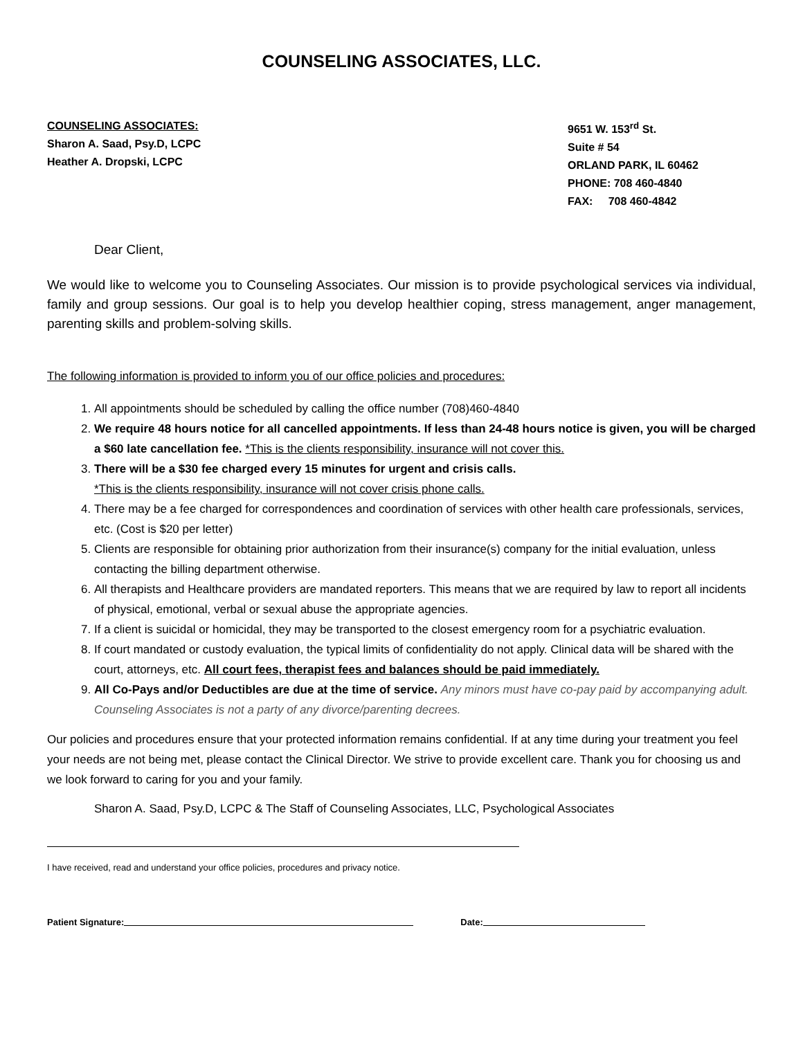COUNSELING ASSOCIATES, LLC.
COUNSELING ASSOCIATES:
Sharon A. Saad, Psy.D, LCPC
Heather A. Dropski, LCPC
9651 W. 153<sup>rd</sup> St.
Suite # 54
ORLAND PARK, IL 60462
PHONE: 708 460-4840
FAX: 708 460-4842
Dear Client,
We would like to welcome you to Counseling Associates. Our mission is to provide psychological services via individual, family and group sessions. Our goal is to help you develop healthier coping, stress management, anger management, parenting skills and problem-solving skills.
The following information is provided to inform you of our office policies and procedures:
1. All appointments should be scheduled by calling the office number (708)460-4840
2. We require 48 hours notice for all cancelled appointments. If less than 24-48 hours notice is given, you will be charged a $60 late cancellation fee. *This is the clients responsibility, insurance will not cover this.
3. There will be a $30 fee charged every 15 minutes for urgent and crisis calls.
*This is the clients responsibility, insurance will not cover crisis phone calls.
4. There may be a fee charged for correspondences and coordination of services with other health care professionals, services, etc. (Cost is $20 per letter)
5. Clients are responsible for obtaining prior authorization from their insurance(s) company for the initial evaluation, unless contacting the billing department otherwise.
6. All therapists and Healthcare providers are mandated reporters. This means that we are required by law to report all incidents of physical, emotional, verbal or sexual abuse the appropriate agencies.
7. If a client is suicidal or homicidal, they may be transported to the closest emergency room for a psychiatric evaluation.
8. If court mandated or custody evaluation, the typical limits of confidentiality do not apply. Clinical data will be shared with the court, attorneys, etc. All court fees, therapist fees and balances should be paid immediately.
9. All Co-Pays and/or Deductibles are due at the time of service. Any minors must have co-pay paid by accompanying adult. Counseling Associates is not a party of any divorce/parenting decrees.
Our policies and procedures ensure that your protected information remains confidential. If at any time during your treatment you feel your needs are not being met, please contact the Clinical Director. We strive to provide excellent care. Thank you for choosing us and we look forward to caring for you and your family.
Sharon A. Saad, Psy.D, LCPC & The Staff of Counseling Associates, LLC, Psychological Associates
I have received, read and understand your office policies, procedures and privacy notice.
Patient Signature: Date: